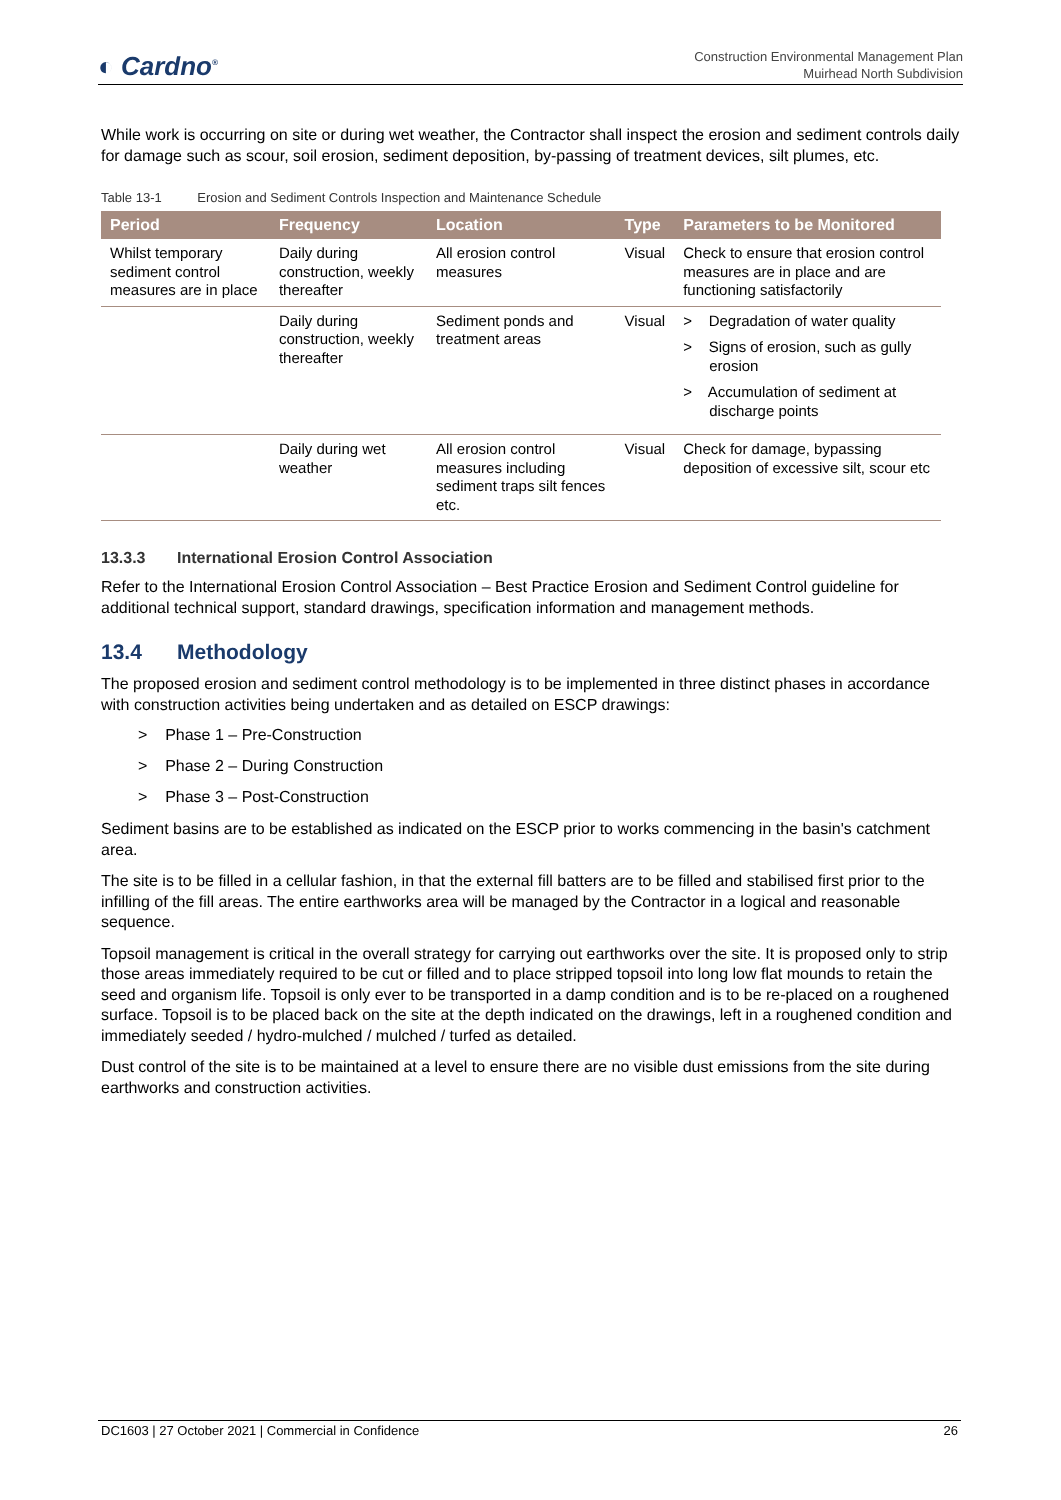◐ Cardno<sup>®</sup>
Construction Environmental Management Plan
Muirhead North Subdivision
While work is occurring on site or during wet weather, the Contractor shall inspect the erosion and sediment controls daily for damage such as scour, soil erosion, sediment deposition, by-passing of treatment devices, silt plumes, etc.
Table 13-1 Erosion and Sediment Controls Inspection and Maintenance Schedule
| Period | Frequency | Location | Type | Parameters to be Monitored |
| --- | --- | --- | --- | --- |
| Whilst temporary sediment control measures are in place | Daily during construction, weekly thereafter | All erosion control measures | Visual | Check to ensure that erosion control measures are in place and are functioning satisfactorily |
| | Daily during construction, weekly thereafter | Sediment ponds and treatment areas | Visual | > Degradation of water quality > Signs of erosion, such as gully erosion > Accumulation of sediment at discharge points |
| | Daily during wet weather | All erosion control measures including sediment traps silt fences etc. | Visual | Check for damage, bypassing deposition of excessive silt, scour etc |
13.3.3 International Erosion Control Association
Refer to the International Erosion Control Association – Best Practice Erosion and Sediment Control guideline for additional technical support, standard drawings, specification information and management methods.
13.4 Methodology
The proposed erosion and sediment control methodology is to be implemented in three distinct phases in accordance with construction activities being undertaken and as detailed on ESCP drawings:
> Phase 1 – Pre-Construction
> Phase 2 – During Construction
> Phase 3 – Post-Construction
Sediment basins are to be established as indicated on the ESCP prior to works commencing in the basin's catchment area.
The site is to be filled in a cellular fashion, in that the external fill batters are to be filled and stabilised first prior to the infilling of the fill areas. The entire earthworks area will be managed by the Contractor in a logical and reasonable sequence.
Topsoil management is critical in the overall strategy for carrying out earthworks over the site. It is proposed only to strip those areas immediately required to be cut or filled and to place stripped topsoil into long low flat mounds to retain the seed and organism life. Topsoil is only ever to be transported in a damp condition and is to be re-placed on a roughened surface. Topsoil is to be placed back on the site at the depth indicated on the drawings, left in a roughened condition and immediately seeded / hydro-mulched / mulched / turfed as detailed.
Dust control of the site is to be maintained at a level to ensure there are no visible dust emissions from the site during earthworks and construction activities.
DC1603 | 27 October 2021 | Commercial in Confidence 26